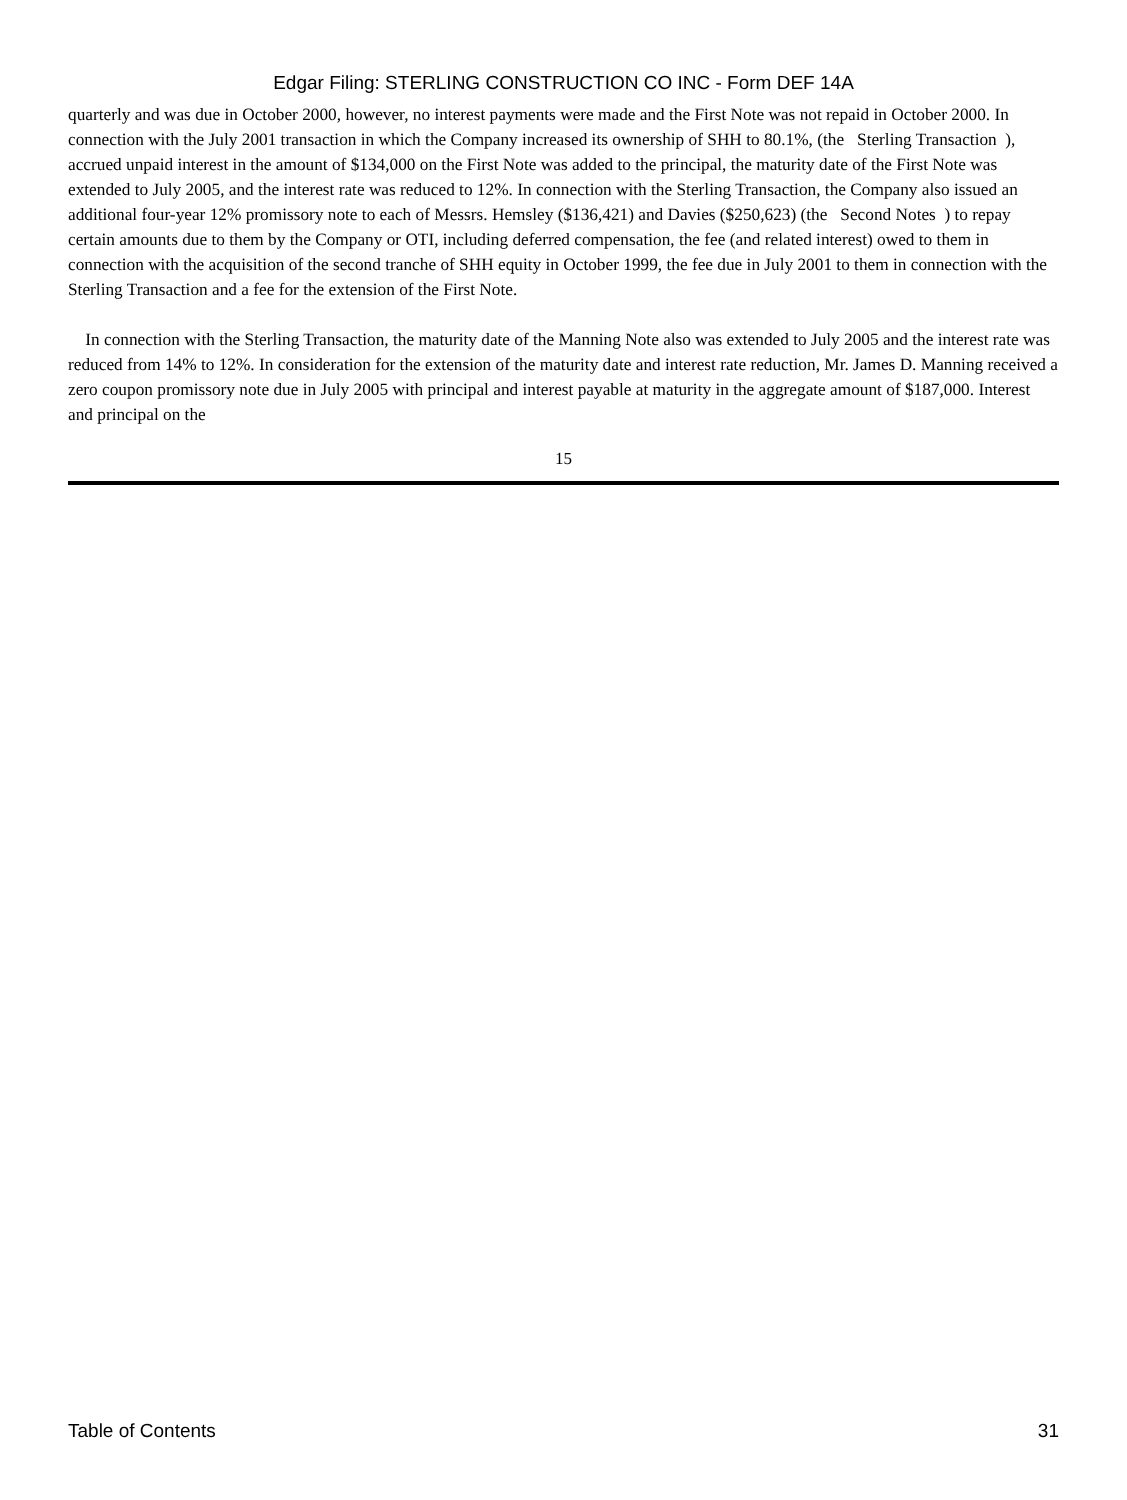Edgar Filing: STERLING CONSTRUCTION CO INC - Form DEF 14A
quarterly and was due in October 2000, however, no interest payments were made and the First Note was not repaid in October 2000. In connection with the July 2001 transaction in which the Company increased its ownership of SHH to 80.1%, (the Sterling Transaction ), accrued unpaid interest in the amount of $134,000 on the First Note was added to the principal, the maturity date of the First Note was extended to July 2005, and the interest rate was reduced to 12%. In connection with the Sterling Transaction, the Company also issued an additional four-year 12% promissory note to each of Messrs. Hemsley ($136,421) and Davies ($250,623) (the Second Notes ) to repay certain amounts due to them by the Company or OTI, including deferred compensation, the fee (and related interest) owed to them in connection with the acquisition of the second tranche of SHH equity in October 1999, the fee due in July 2001 to them in connection with the Sterling Transaction and a fee for the extension of the First Note.
In connection with the Sterling Transaction, the maturity date of the Manning Note also was extended to July 2005 and the interest rate was reduced from 14% to 12%. In consideration for the extension of the maturity date and interest rate reduction, Mr. James D. Manning received a zero coupon promissory note due in July 2005 with principal and interest payable at maturity in the aggregate amount of $187,000. Interest and principal on the
15
Table of Contents 31